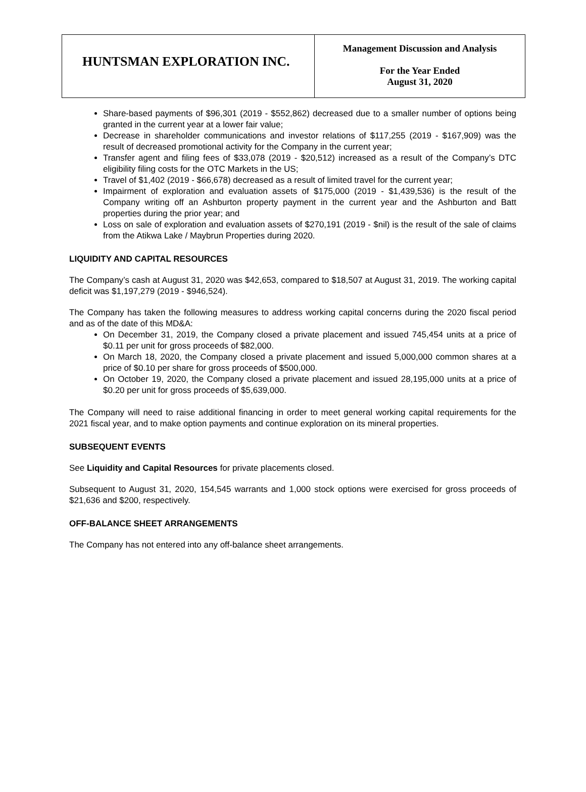| HUNTSMAN EXPLORATION INC. | Management Discussion and Analysis For the Year Ended August 31, 2020 |
Share-based payments of $96,301 (2019 - $552,862) decreased due to a smaller number of options being granted in the current year at a lower fair value;
Decrease in shareholder communications and investor relations of $117,255 (2019 - $167,909) was the result of decreased promotional activity for the Company in the current year;
Transfer agent and filing fees of $33,078 (2019 - $20,512) increased as a result of the Company’s DTC eligibility filing costs for the OTC Markets in the US;
Travel of $1,402 (2019 - $66,678) decreased as a result of limited travel for the current year;
Impairment of exploration and evaluation assets of $175,000 (2019 - $1,439,536) is the result of the Company writing off an Ashburton property payment in the current year and the Ashburton and Batt properties during the prior year; and
Loss on sale of exploration and evaluation assets of $270,191 (2019 - $nil) is the result of the sale of claims from the Atikwa Lake / Maybrun Properties during 2020.
LIQUIDITY AND CAPITAL RESOURCES
The Company’s cash at August 31, 2020 was $42,653, compared to $18,507 at August 31, 2019. The working capital deficit was $1,197,279 (2019 - $946,524).
The Company has taken the following measures to address working capital concerns during the 2020 fiscal period and as of the date of this MD&A:
On December 31, 2019, the Company closed a private placement and issued 745,454 units at a price of $0.11 per unit for gross proceeds of $82,000.
On March 18, 2020, the Company closed a private placement and issued 5,000,000 common shares at a price of $0.10 per share for gross proceeds of $500,000.
On October 19, 2020, the Company closed a private placement and issued 28,195,000 units at a price of $0.20 per unit for gross proceeds of $5,639,000.
The Company will need to raise additional financing in order to meet general working capital requirements for the 2021 fiscal year, and to make option payments and continue exploration on its mineral properties.
SUBSEQUENT EVENTS
See Liquidity and Capital Resources for private placements closed.
Subsequent to August 31, 2020, 154,545 warrants and 1,000 stock options were exercised for gross proceeds of $21,636 and $200, respectively.
OFF-BALANCE SHEET ARRANGEMENTS
The Company has not entered into any off-balance sheet arrangements.